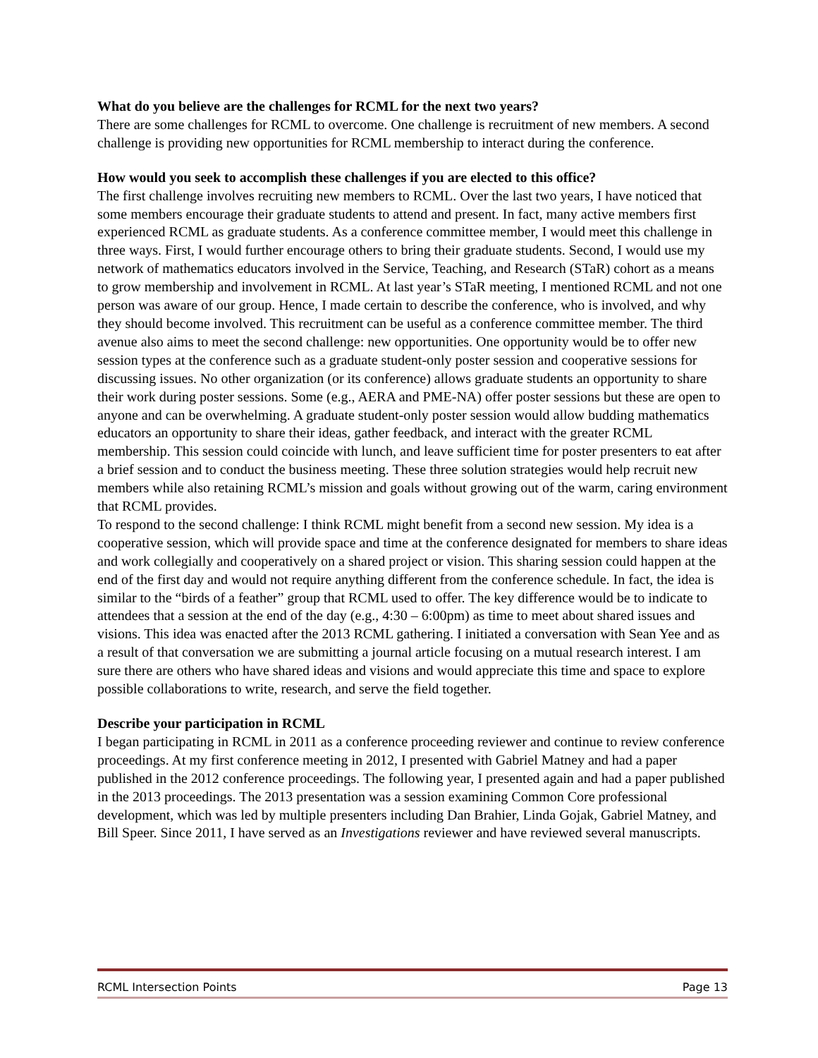What do you believe are the challenges for RCML for the next two years?
There are some challenges for RCML to overcome. One challenge is recruitment of new members. A second challenge is providing new opportunities for RCML membership to interact during the conference.
How would you seek to accomplish these challenges if you are elected to this office?
The first challenge involves recruiting new members to RCML. Over the last two years, I have noticed that some members encourage their graduate students to attend and present. In fact, many active members first experienced RCML as graduate students. As a conference committee member, I would meet this challenge in three ways. First, I would further encourage others to bring their graduate students. Second, I would use my network of mathematics educators involved in the Service, Teaching, and Research (STaR) cohort as a means to grow membership and involvement in RCML. At last year’s STaR meeting, I mentioned RCML and not one person was aware of our group. Hence, I made certain to describe the conference, who is involved, and why they should become involved. This recruitment can be useful as a conference committee member. The third avenue also aims to meet the second challenge: new opportunities. One opportunity would be to offer new session types at the conference such as a graduate student-only poster session and cooperative sessions for discussing issues. No other organization (or its conference) allows graduate students an opportunity to share their work during poster sessions. Some (e.g., AERA and PME-NA) offer poster sessions but these are open to anyone and can be overwhelming. A graduate student-only poster session would allow budding mathematics educators an opportunity to share their ideas, gather feedback, and interact with the greater RCML membership. This session could coincide with lunch, and leave sufficient time for poster presenters to eat after a brief session and to conduct the business meeting. These three solution strategies would help recruit new members while also retaining RCML’s mission and goals without growing out of the warm, caring environment that RCML provides.
To respond to the second challenge: I think RCML might benefit from a second new session. My idea is a cooperative session, which will provide space and time at the conference designated for members to share ideas and work collegially and cooperatively on a shared project or vision. This sharing session could happen at the end of the first day and would not require anything different from the conference schedule. In fact, the idea is similar to the “birds of a feather” group that RCML used to offer. The key difference would be to indicate to attendees that a session at the end of the day (e.g., 4:30 – 6:00pm) as time to meet about shared issues and visions. This idea was enacted after the 2013 RCML gathering. I initiated a conversation with Sean Yee and as a result of that conversation we are submitting a journal article focusing on a mutual research interest. I am sure there are others who have shared ideas and visions and would appreciate this time and space to explore possible collaborations to write, research, and serve the field together.
Describe your participation in RCML
I began participating in RCML in 2011 as a conference proceeding reviewer and continue to review conference proceedings. At my first conference meeting in 2012, I presented with Gabriel Matney and had a paper published in the 2012 conference proceedings. The following year, I presented again and had a paper published in the 2013 proceedings. The 2013 presentation was a session examining Common Core professional development, which was led by multiple presenters including Dan Brahier, Linda Gojak, Gabriel Matney, and Bill Speer. Since 2011, I have served as an Investigations reviewer and have reviewed several manuscripts.
RCML Intersection Points Page 13